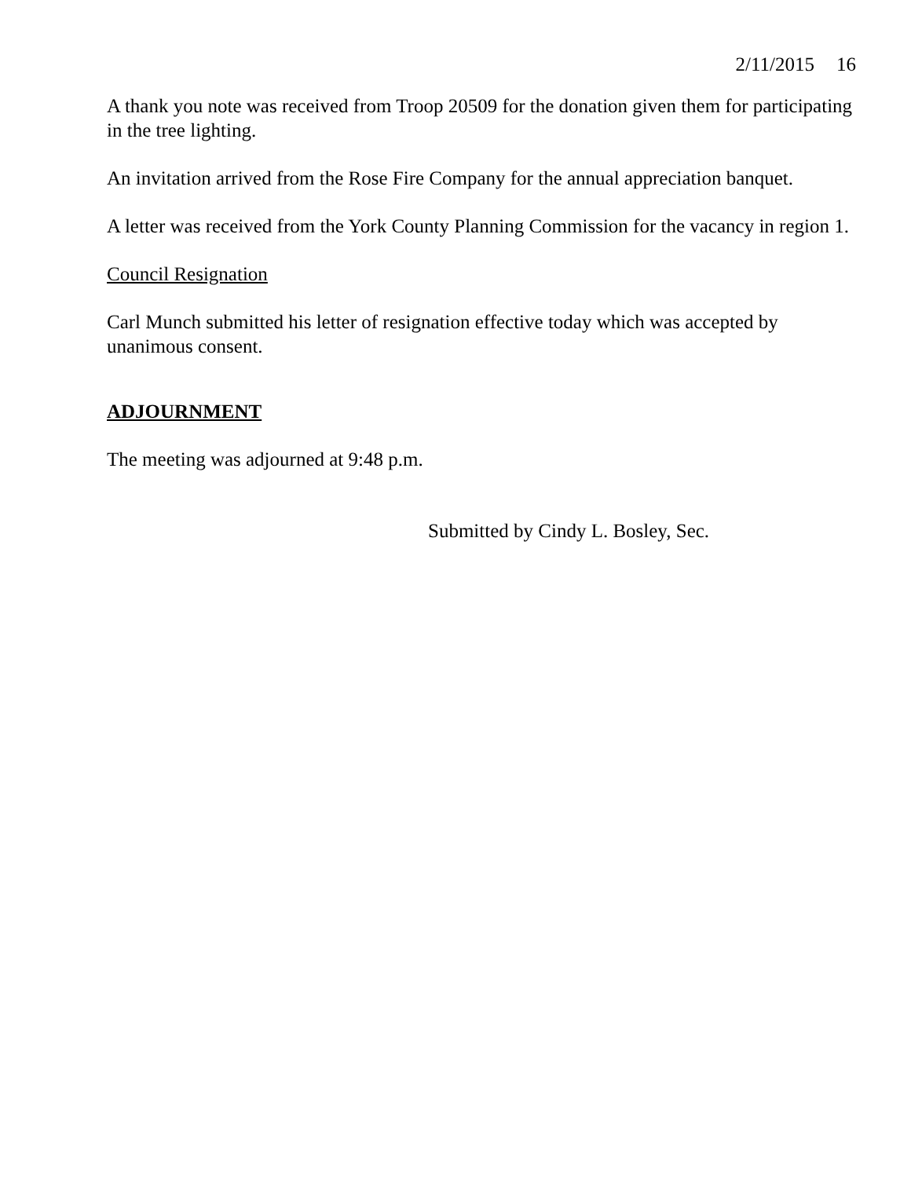2/11/2015 16
A thank you note was received from Troop 20509 for the donation given them for participating in the tree lighting.
An invitation arrived from the Rose Fire Company for the annual appreciation banquet.
A letter was received from the York County Planning Commission for the vacancy in region 1.
Council Resignation
Carl Munch submitted his letter of resignation effective today which was accepted by unanimous consent.
ADJOURNMENT
The meeting was adjourned at 9:48 p.m.
Submitted by Cindy L. Bosley, Sec.